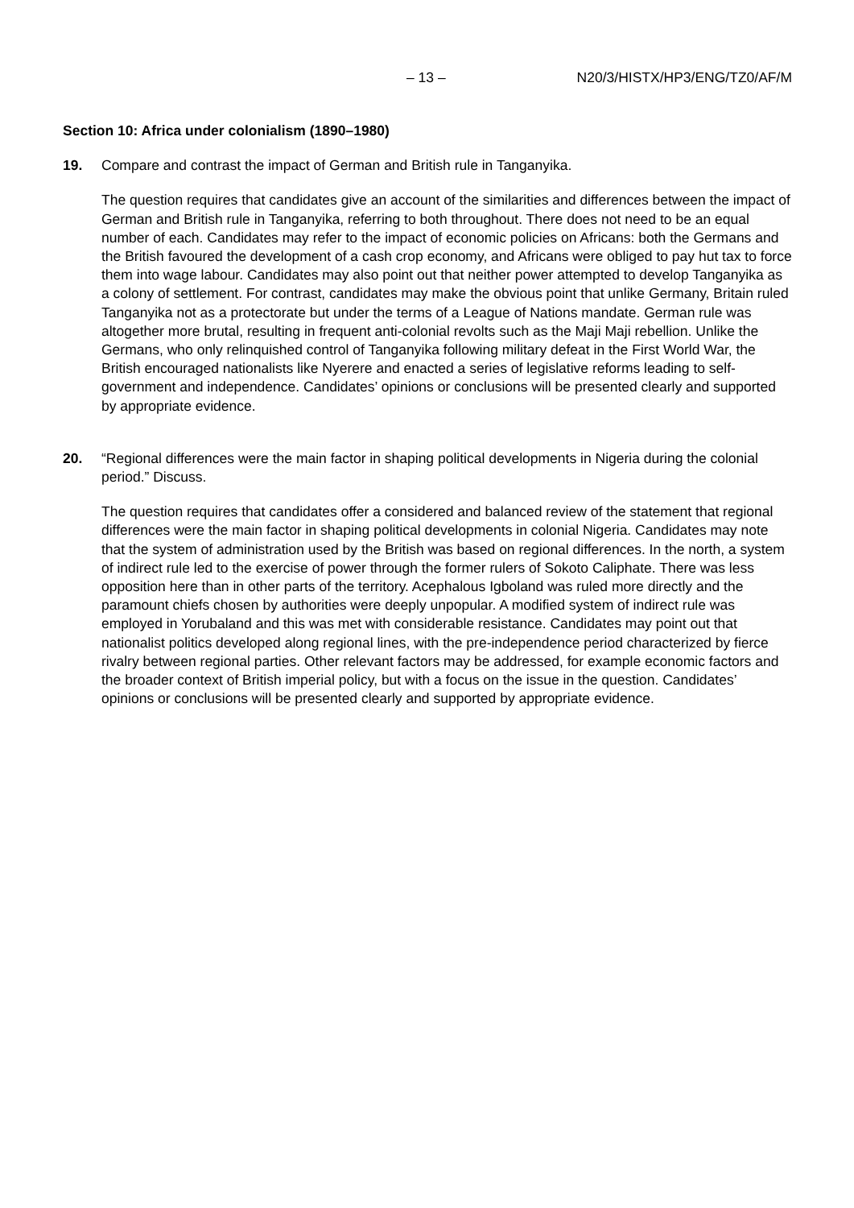– 13 – N20/3/HISTX/HP3/ENG/TZ0/AF/M
Section 10: Africa under colonialism (1890–1980)
19. Compare and contrast the impact of German and British rule in Tanganyika.
The question requires that candidates give an account of the similarities and differences between the impact of German and British rule in Tanganyika, referring to both throughout. There does not need to be an equal number of each. Candidates may refer to the impact of economic policies on Africans: both the Germans and the British favoured the development of a cash crop economy, and Africans were obliged to pay hut tax to force them into wage labour. Candidates may also point out that neither power attempted to develop Tanganyika as a colony of settlement. For contrast, candidates may make the obvious point that unlike Germany, Britain ruled Tanganyika not as a protectorate but under the terms of a League of Nations mandate. German rule was altogether more brutal, resulting in frequent anti-colonial revolts such as the Maji Maji rebellion. Unlike the Germans, who only relinquished control of Tanganyika following military defeat in the First World War, the British encouraged nationalists like Nyerere and enacted a series of legislative reforms leading to self-government and independence. Candidates’ opinions or conclusions will be presented clearly and supported by appropriate evidence.
20. “Regional differences were the main factor in shaping political developments in Nigeria during the colonial period.” Discuss.
The question requires that candidates offer a considered and balanced review of the statement that regional differences were the main factor in shaping political developments in colonial Nigeria. Candidates may note that the system of administration used by the British was based on regional differences. In the north, a system of indirect rule led to the exercise of power through the former rulers of Sokoto Caliphate. There was less opposition here than in other parts of the territory. Acephalous Igboland was ruled more directly and the paramount chiefs chosen by authorities were deeply unpopular. A modified system of indirect rule was employed in Yorubaland and this was met with considerable resistance. Candidates may point out that nationalist politics developed along regional lines, with the pre-independence period characterized by fierce rivalry between regional parties. Other relevant factors may be addressed, for example economic factors and the broader context of British imperial policy, but with a focus on the issue in the question. Candidates’ opinions or conclusions will be presented clearly and supported by appropriate evidence.